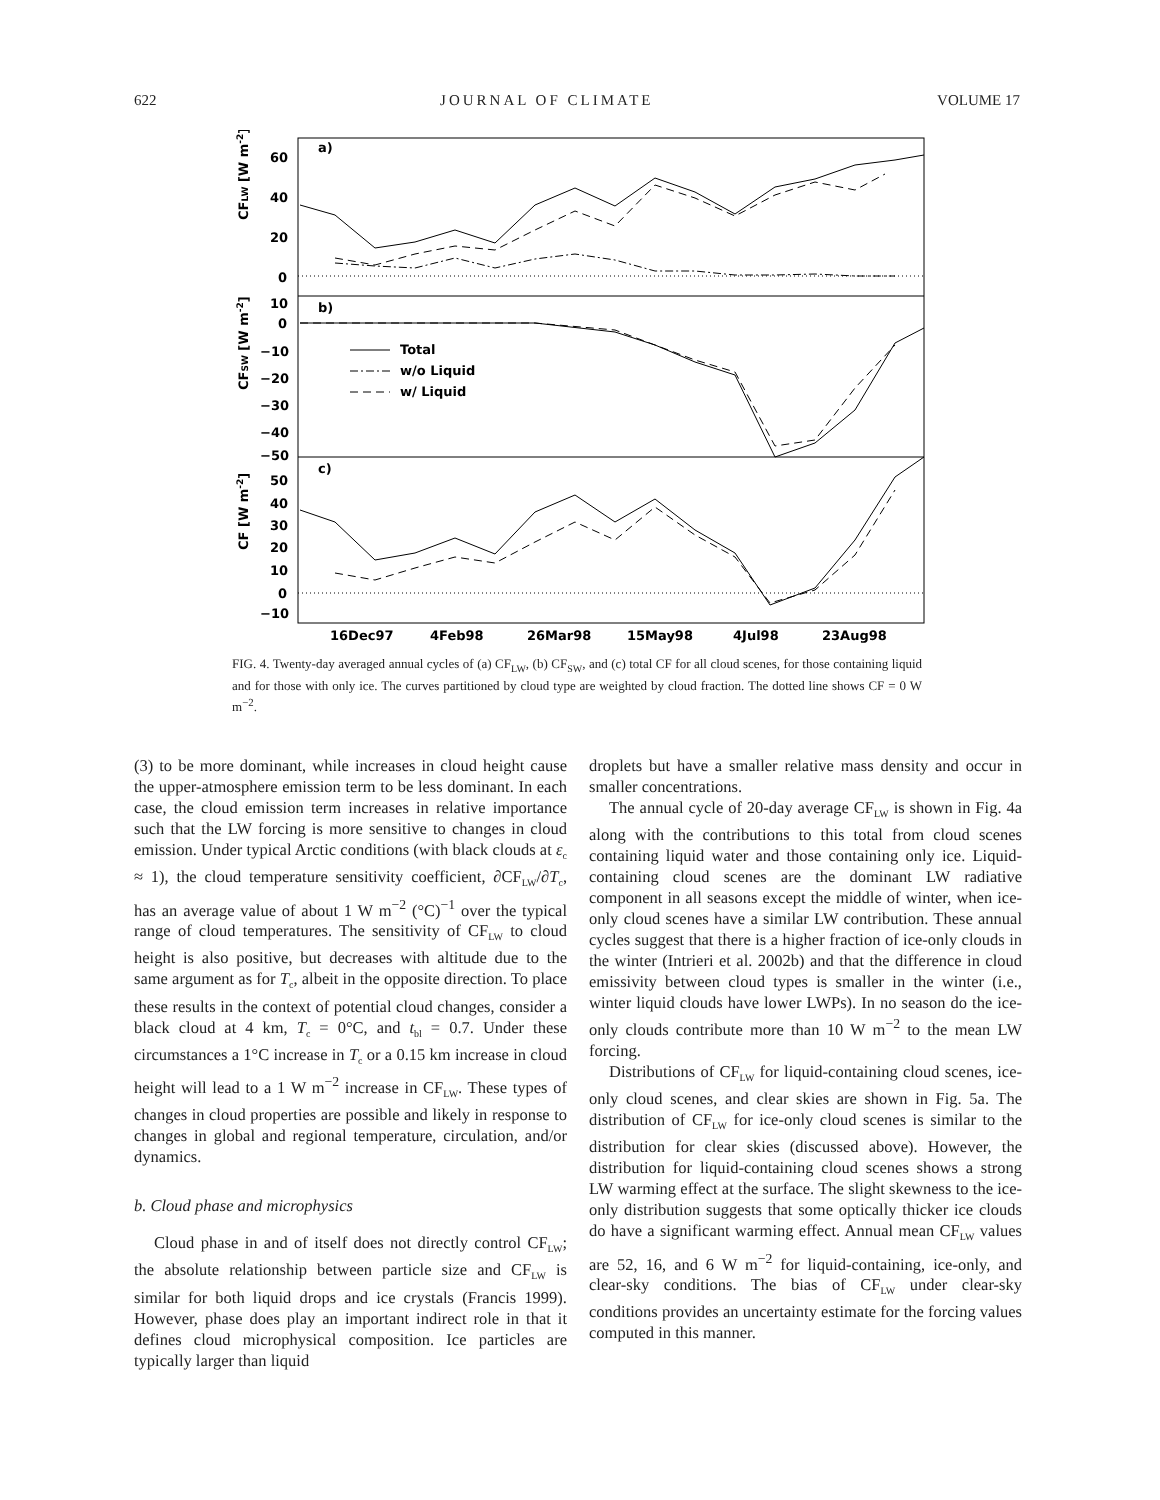622 JOURNAL OF CLIMATE VOLUME 17
a)
b)
c)
60
40
20
0
10
0
−10
−20
−30
−40
−50
50
40
30
20
10
0
−10
CFLW [W m-2]
CFSW [W m-2]
CF [W m-2]
Total
w/o Liquid
w/ Liquid
16Dec97
4Feb98
26Mar98
15May98
4Jul98
23Aug98
FIG. 4. Twenty-day averaged annual cycles of (a) CF<sub>LW</sub>, (b) CF<sub>SW</sub>, and (c) total CF for all cloud scenes, for those containing liquid and for those with only ice. The curves partitioned by cloud type are weighted by cloud fraction. The dotted line shows CF = 0 W m<sup>−2</sup>.
(3) to be more dominant, while increases in cloud height cause the upper-atmosphere emission term to be less dominant. In each case, the cloud emission term increases in relative importance such that the LW forcing is more sensitive to changes in cloud emission. Under typical Arctic conditions (with black clouds at ε<sub>c</sub> ≈ 1), the cloud temperature sensitivity coefficient, ∂CF<sub>LW</sub>/∂T<sub>c</sub>, has an average value of about 1 W m<sup>−2</sup> (°C)<sup>−1</sup> over the typical range of cloud temperatures. The sensitivity of CF<sub>LW</sub> to cloud height is also positive, but decreases with altitude due to the same argument as for T<sub>c</sub>, albeit in the opposite direction. To place these results in the context of potential cloud changes, consider a black cloud at 4 km, T<sub>c</sub> = 0°C, and t<sub>bl</sub> = 0.7. Under these circumstances a 1°C increase in T<sub>c</sub> or a 0.15 km increase in cloud height will lead to a 1 W m<sup>−2</sup> increase in CF<sub>LW</sub>. These types of changes in cloud properties are possible and likely in response to changes in global and regional temperature, circulation, and/or dynamics.
b. Cloud phase and microphysics
Cloud phase in and of itself does not directly control CF<sub>LW</sub>; the absolute relationship between particle size and CF<sub>LW</sub> is similar for both liquid drops and ice crystals (Francis 1999). However, phase does play an important indirect role in that it defines cloud microphysical composition. Ice particles are typically larger than liquid
droplets but have a smaller relative mass density and occur in smaller concentrations.
The annual cycle of 20-day average CF<sub>LW</sub> is shown in Fig. 4a along with the contributions to this total from cloud scenes containing liquid water and those containing only ice. Liquid-containing cloud scenes are the dominant LW radiative component in all seasons except the middle of winter, when ice-only cloud scenes have a similar LW contribution. These annual cycles suggest that there is a higher fraction of ice-only clouds in the winter (Intrieri et al. 2002b) and that the difference in cloud emissivity between cloud types is smaller in the winter (i.e., winter liquid clouds have lower LWPs). In no season do the ice-only clouds contribute more than 10 W m<sup>−2</sup> to the mean LW forcing.
Distributions of CF<sub>LW</sub> for liquid-containing cloud scenes, ice-only cloud scenes, and clear skies are shown in Fig. 5a. The distribution of CF<sub>LW</sub> for ice-only cloud scenes is similar to the distribution for clear skies (discussed above). However, the distribution for liquid-containing cloud scenes shows a strong LW warming effect at the surface. The slight skewness to the ice-only distribution suggests that some optically thicker ice clouds do have a significant warming effect. Annual mean CF<sub>LW</sub> values are 52, 16, and 6 W m<sup>−2</sup> for liquid-containing, ice-only, and clear-sky conditions. The bias of CF<sub>LW</sub> under clear-sky conditions provides an uncertainty estimate for the forcing values computed in this manner.